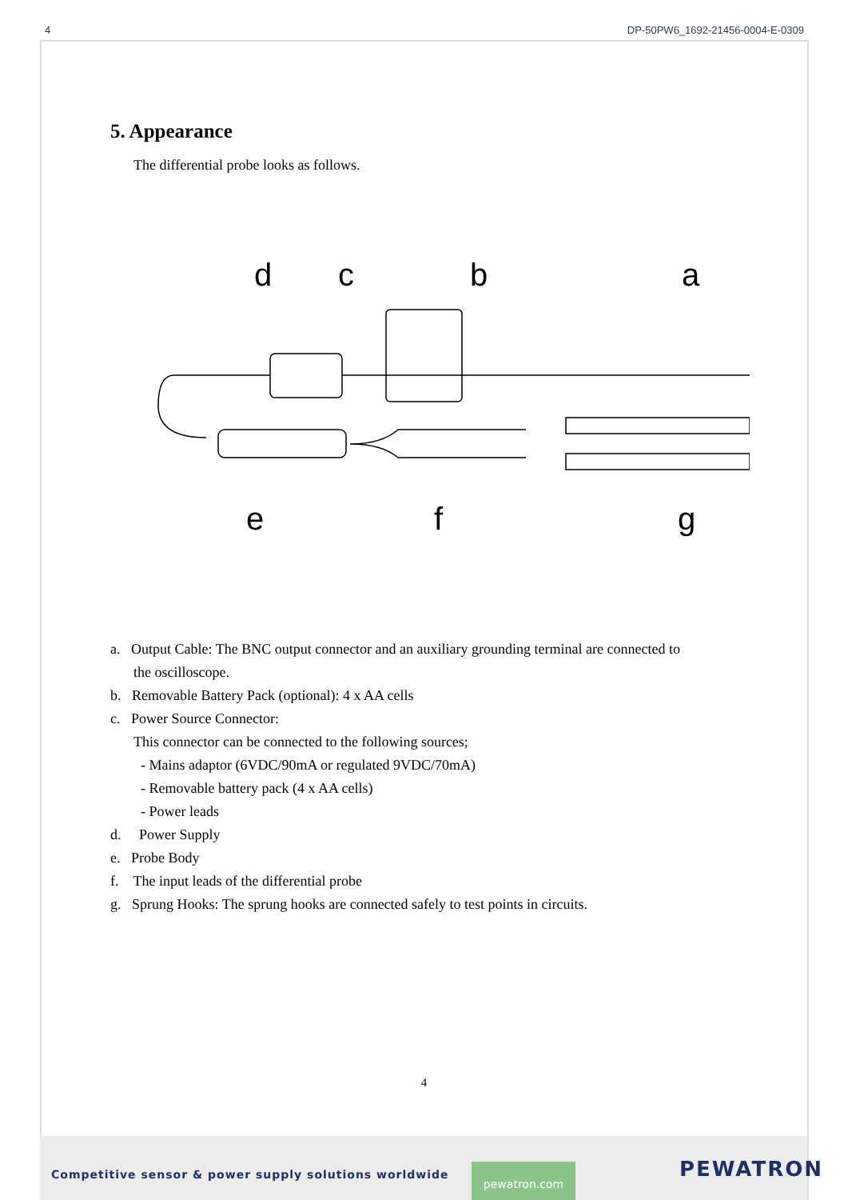4 DP-50PW6_1692-21456-0004-E-0309
5. Appearance
The differential probe looks as follows.
d
c
b
a
e
f
g
a. Output Cable: The BNC output connector and an auxiliary grounding terminal are connected to
the oscilloscope.
b. Removable Battery Pack (optional): 4 x AA cells
c. Power Source Connector:
This connector can be connected to the following sources;
- Mains adaptor (6VDC/90mA or regulated 9VDC/70mA)
- Removable battery pack (4 x AA cells)
- Power leads
d. Power Supply
e. Probe Body
f. The input leads of the differential probe
g. Sprung Hooks: The sprung hooks are connected safely to test points in circuits.
4
Competitive sensor & power supply solutions worldwide pewatron.com PEWATRON